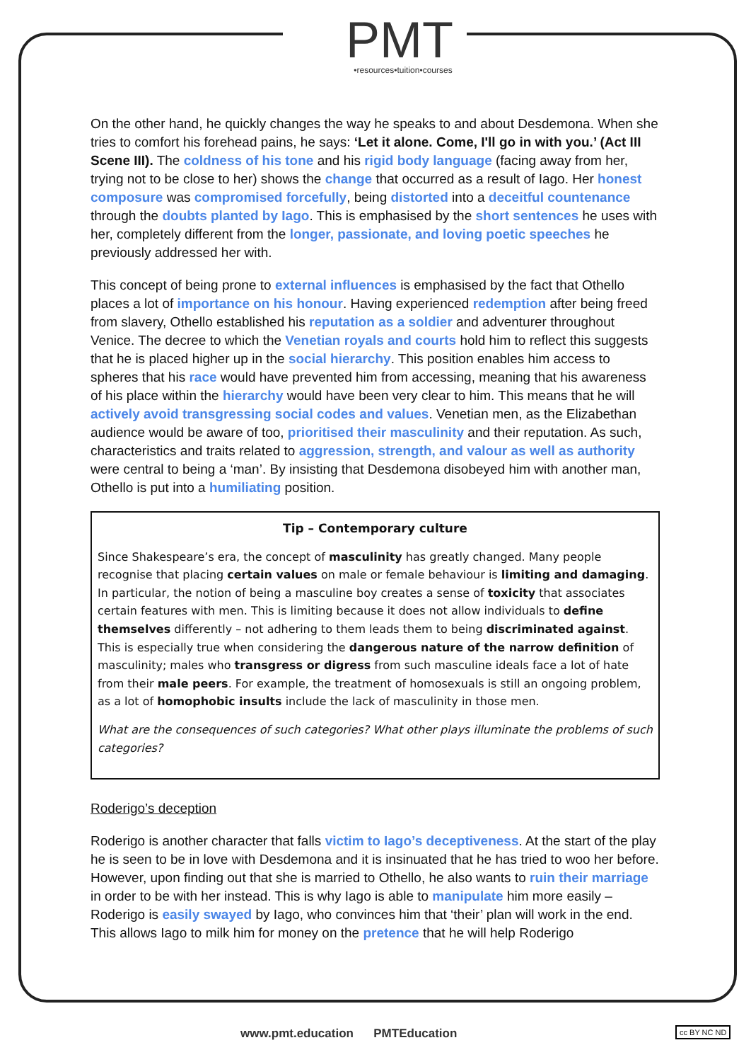PMT
•resources•tuition•courses
On the other hand, he quickly changes the way he speaks to and about Desdemona. When she tries to comfort his forehead pains, he says: ‘Let it alone. Come, I'll go in with you.’ (Act III Scene III). The coldness of his tone and his rigid body language (facing away from her, trying not to be close to her) shows the change that occurred as a result of Iago. Her honest composure was compromised forcefully, being distorted into a deceitful countenance through the doubts planted by Iago. This is emphasised by the short sentences he uses with her, completely different from the longer, passionate, and loving poetic speeches he previously addressed her with.
This concept of being prone to external influences is emphasised by the fact that Othello places a lot of importance on his honour. Having experienced redemption after being freed from slavery, Othello established his reputation as a soldier and adventurer throughout Venice. The decree to which the Venetian royals and courts hold him to reflect this suggests that he is placed higher up in the social hierarchy. This position enables him access to spheres that his race would have prevented him from accessing, meaning that his awareness of his place within the hierarchy would have been very clear to him. This means that he will actively avoid transgressing social codes and values. Venetian men, as the Elizabethan audience would be aware of too, prioritised their masculinity and their reputation. As such, characteristics and traits related to aggression, strength, and valour as well as authority were central to being a ‘man’. By insisting that Desdemona disobeyed him with another man, Othello is put into a humiliating position.
Tip – Contemporary culture
Since Shakespeare’s era, the concept of masculinity has greatly changed. Many people recognise that placing certain values on male or female behaviour is limiting and damaging. In particular, the notion of being a masculine boy creates a sense of toxicity that associates certain features with men. This is limiting because it does not allow individuals to define themselves differently – not adhering to them leads them to being discriminated against. This is especially true when considering the dangerous nature of the narrow definition of masculinity; males who transgress or digress from such masculine ideals face a lot of hate from their male peers. For example, the treatment of homosexuals is still an ongoing problem, as a lot of homophobic insults include the lack of masculinity in those men.
What are the consequences of such categories? What other plays illuminate the problems of such categories?
Roderigo’s deception
Roderigo is another character that falls victim to Iago’s deceptiveness. At the start of the play he is seen to be in love with Desdemona and it is insinuated that he has tried to woo her before. However, upon finding out that she is married to Othello, he also wants to ruin their marriage in order to be with her instead. This is why Iago is able to manipulate him more easily – Roderigo is easily swayed by Iago, who convinces him that ‘their’ plan will work in the end. This allows Iago to milk him for money on the pretence that he will help Roderigo
www.pmt.education PMTEducation
cc BY NC ND